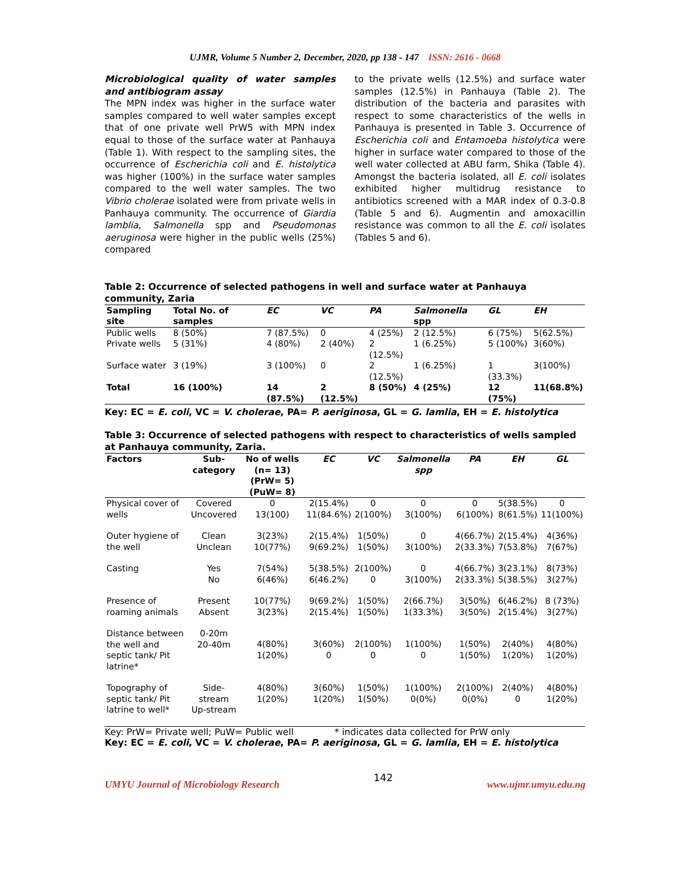UJMR, Volume 5 Number 2, December, 2020, pp 138 - 147 ISSN: 2616 - 0668
Microbiological quality of water samples and antibiogram assay
The MPN index was higher in the surface water samples compared to well water samples except that of one private well PrW5 with MPN index equal to those of the surface water at Panhauya (Table 1). With respect to the sampling sites, the occurrence of Escherichia coli and E. histolytica was higher (100%) in the surface water samples compared to the well water samples. The two Vibrio cholerae isolated were from private wells in Panhauya community. The occurrence of Giardia lamblia, Salmonella spp and Pseudomonas aeruginosa were higher in the public wells (25%) compared
to the private wells (12.5%) and surface water samples (12.5%) in Panhauya (Table 2). The distribution of the bacteria and parasites with respect to some characteristics of the wells in Panhauya is presented in Table 3. Occurrence of Escherichia coli and Entamoeba histolytica were higher in surface water compared to those of the well water collected at ABU farm, Shika (Table 4). Amongst the bacteria isolated, all E. coli isolates exhibited higher multidrug resistance to antibiotics screened with a MAR index of 0.3-0.8 (Table 5 and 6). Augmentin and amoxacillin resistance was common to all the E. coli isolates (Tables 5 and 6).
Table 2: Occurrence of selected pathogens in well and surface water at Panhauya community, Zaria
| Sampling site | Total No. of samples | EC | VC | PA | Salmonella spp | GL | EH |
| --- | --- | --- | --- | --- | --- | --- | --- |
| Public wells | 8 (50%) | 7 (87.5%) | 0 | 4 (25%) | 2 (12.5%) | 6 (75%) | 5(62.5%) |
| Private wells | 5 (31%) | 4 (80%) | 2 (40%) | 2 (12.5%) | 1 (6.25%) | 5 (100%) | 3(60%) |
| Surface water | 3 (19%) | 3 (100%) | 0 | 2 (12.5%) | 1 (6.25%) | 1 (33.3%) | 3(100%) |
| Total | 16 (100%) | 14 (87.5%) | 2 (12.5%) | 8 (50%) | 4 (25%) | 12 (75%) | 11(68.8%) |
Key: EC = E. coli, VC = V. cholerae, PA= P. aeriginosa, GL = G. lamlia, EH = E. histolytica
Table 3: Occurrence of selected pathogens with respect to characteristics of wells sampled at Panhauya community, Zaria.
| Factors | Sub-category | No of wells (n= 13) (PrW= 5) (PuW= 8) | EC | VC | Salmonella spp | PA | EH | GL |
| --- | --- | --- | --- | --- | --- | --- | --- | --- |
| Physical cover of wells | Covered Uncovered | 0 13(100) | 2(15.4%) 11(84.6%) | 0 2(100%) | 0 3(100%) | 0 6(100%) | 5(38.5%) 8(61.5%) | 0 11(100%) |
| Outer hygiene of the well | Clean Unclean | 3(23%) 10(77%) | 2(15.4%) 9(69.2%) | 1(50%) 1(50%) | 0 3(100%) | 4(66.7%) 2(33.3%) | 2(15.4%) 7(53.8%) | 4(36%) 7(67%) |
| Casting | Yes No | 7(54%) 6(46%) | 5(38.5%) 6(46.2%) | 2(100%) 0 | 0 3(100%) | 4(66.7%) 2(33.3%) | 3(23.1%) 5(38.5%) | 8(73%) 3(27%) |
| Presence of roaming animals | Present Absent | 10(77%) 3(23%) | 9(69.2%) 2(15.4%) | 1(50%) 1(50%) | 2(66.7%) 1(33.3%) | 3(50%) 3(50%) | 6(46.2%) 2(15.4%) | 8 (73%) 3(27%) |
| Distance between the well and septic tank/ Pit latrine* | 0-20m 20-40m | 4(80%) 1(20%) | 3(60%) 0 | 2(100%) 0 | 1(100%) 0 | 1(50%) 1(50%) | 2(40%) 1(20%) | 4(80%) 1(20%) |
| Topography of septic tank/ Pit latrine to well* | Side-stream Up-stream | 4(80%) 1(20%) | 3(60%) 1(20%) | 1(50%) 1(50%) | 1(100%) 0(0%) | 2(100%) 0(0%) | 2(40%) 0 | 4(80%) 1(20%) |
Key: PrW= Private well; PuW= Public well * indicates data collected for PrW only
Key: EC = E. coli, VC = V. cholerae, PA= P. aeriginosa, GL = G. lamlia, EH = E. histolytica
UMYU Journal of Microbiology Research 142 www.ujmr.umyu.edu.ng